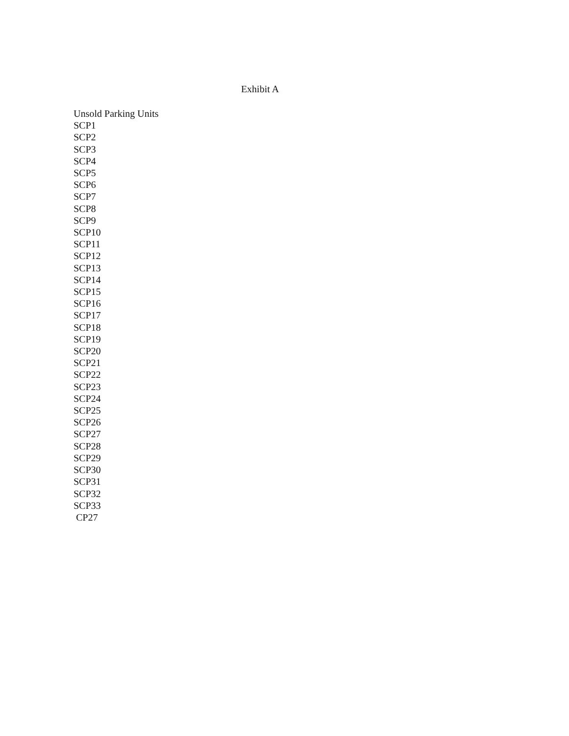Exhibit A
Unsold Parking Units
SCP1
SCP2
SCP3
SCP4
SCP5
SCP6
SCP7
SCP8
SCP9
SCP10
SCP11
SCP12
SCP13
SCP14
SCP15
SCP16
SCP17
SCP18
SCP19
SCP20
SCP21
SCP22
SCP23
SCP24
SCP25
SCP26
SCP27
SCP28
SCP29
SCP30
SCP31
SCP32
SCP33
CP27